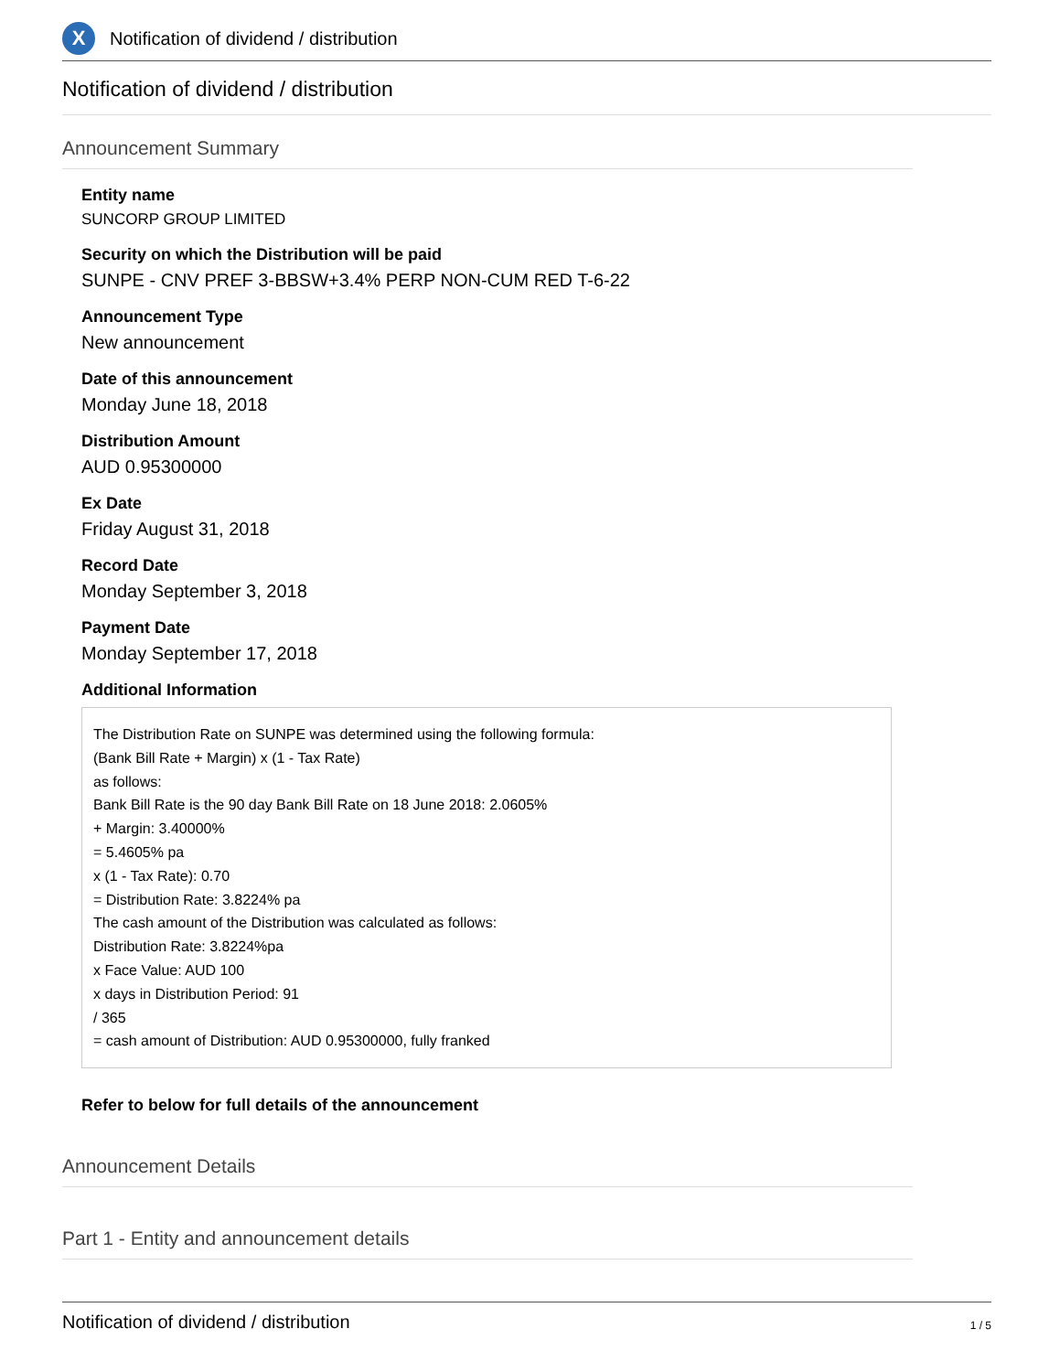X
Notification of dividend / distribution
Notification of dividend / distribution
Announcement Summary
Entity name
SUNCORP GROUP LIMITED
Security on which the Distribution will be paid
SUNPE - CNV PREF 3-BBSW+3.4% PERP NON-CUM RED T-6-22
Announcement Type
New announcement
Date of this announcement
Monday June 18, 2018
Distribution Amount
AUD 0.95300000
Ex Date
Friday August 31, 2018
Record Date
Monday September 3, 2018
Payment Date
Monday September 17, 2018
Additional Information
The Distribution Rate on SUNPE was determined using the following formula:
(Bank Bill Rate + Margin) x (1 - Tax Rate)
as follows:
Bank Bill Rate is the 90 day Bank Bill Rate on 18 June 2018: 2.0605%
+ Margin: 3.40000%
= 5.4605% pa
x (1 - Tax Rate): 0.70
= Distribution Rate: 3.8224% pa
The cash amount of the Distribution was calculated as follows:
Distribution Rate: 3.8224%pa
x Face Value: AUD 100
x days in Distribution Period: 91
/ 365
= cash amount of Distribution: AUD 0.95300000, fully franked
Refer to below for full details of the announcement
Announcement Details
Part 1 - Entity and announcement details
Notification of dividend / distribution 1 / 5